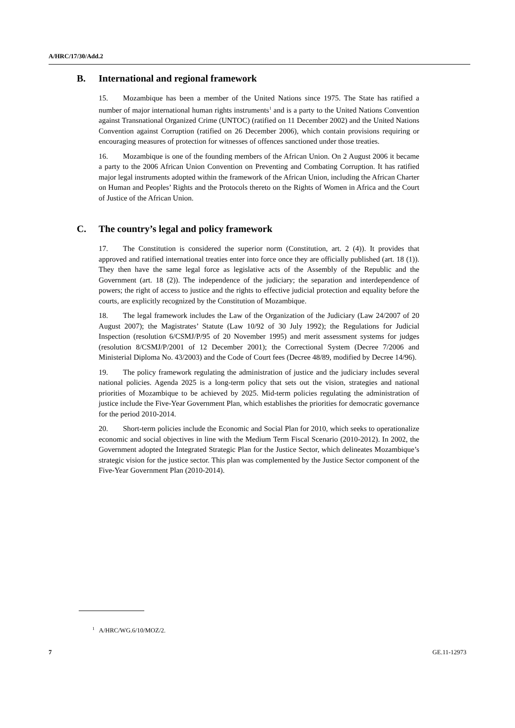A/HRC/17/30/Add.2
B. International and regional framework
15. Mozambique has been a member of the United Nations since 1975. The State has ratified a number of major international human rights instruments<sup>1</sup> and is a party to the United Nations Convention against Transnational Organized Crime (UNTOC) (ratified on 11 December 2002) and the United Nations Convention against Corruption (ratified on 26 December 2006), which contain provisions requiring or encouraging measures of protection for witnesses of offences sanctioned under those treaties.
16. Mozambique is one of the founding members of the African Union. On 2 August 2006 it became a party to the 2006 African Union Convention on Preventing and Combating Corruption. It has ratified major legal instruments adopted within the framework of the African Union, including the African Charter on Human and Peoples’ Rights and the Protocols thereto on the Rights of Women in Africa and the Court of Justice of the African Union.
C. The country’s legal and policy framework
17. The Constitution is considered the superior norm (Constitution, art. 2 (4)). It provides that approved and ratified international treaties enter into force once they are officially published (art. 18 (1)). They then have the same legal force as legislative acts of the Assembly of the Republic and the Government (art. 18 (2)). The independence of the judiciary; the separation and interdependence of powers; the right of access to justice and the rights to effective judicial protection and equality before the courts, are explicitly recognized by the Constitution of Mozambique.
18. The legal framework includes the Law of the Organization of the Judiciary (Law 24/2007 of 20 August 2007); the Magistrates’ Statute (Law 10/92 of 30 July 1992); the Regulations for Judicial Inspection (resolution 6/CSMJ/P/95 of 20 November 1995) and merit assessment systems for judges (resolution 8/CSMJ/P/2001 of 12 December 2001); the Correctional System (Decree 7/2006 and Ministerial Diploma No. 43/2003) and the Code of Court fees (Decree 48/89, modified by Decree 14/96).
19. The policy framework regulating the administration of justice and the judiciary includes several national policies. Agenda 2025 is a long-term policy that sets out the vision, strategies and national priorities of Mozambique to be achieved by 2025. Mid-term policies regulating the administration of justice include the Five-Year Government Plan, which establishes the priorities for democratic governance for the period 2010-2014.
20. Short-term policies include the Economic and Social Plan for 2010, which seeks to operationalize economic and social objectives in line with the Medium Term Fiscal Scenario (2010-2012). In 2002, the Government adopted the Integrated Strategic Plan for the Justice Sector, which delineates Mozambique’s strategic vision for the justice sector. This plan was complemented by the Justice Sector component of the Five-Year Government Plan (2010-2014).
<sup>1</sup> A/HRC/WG.6/10/MOZ/2.
7 GE.11-12973